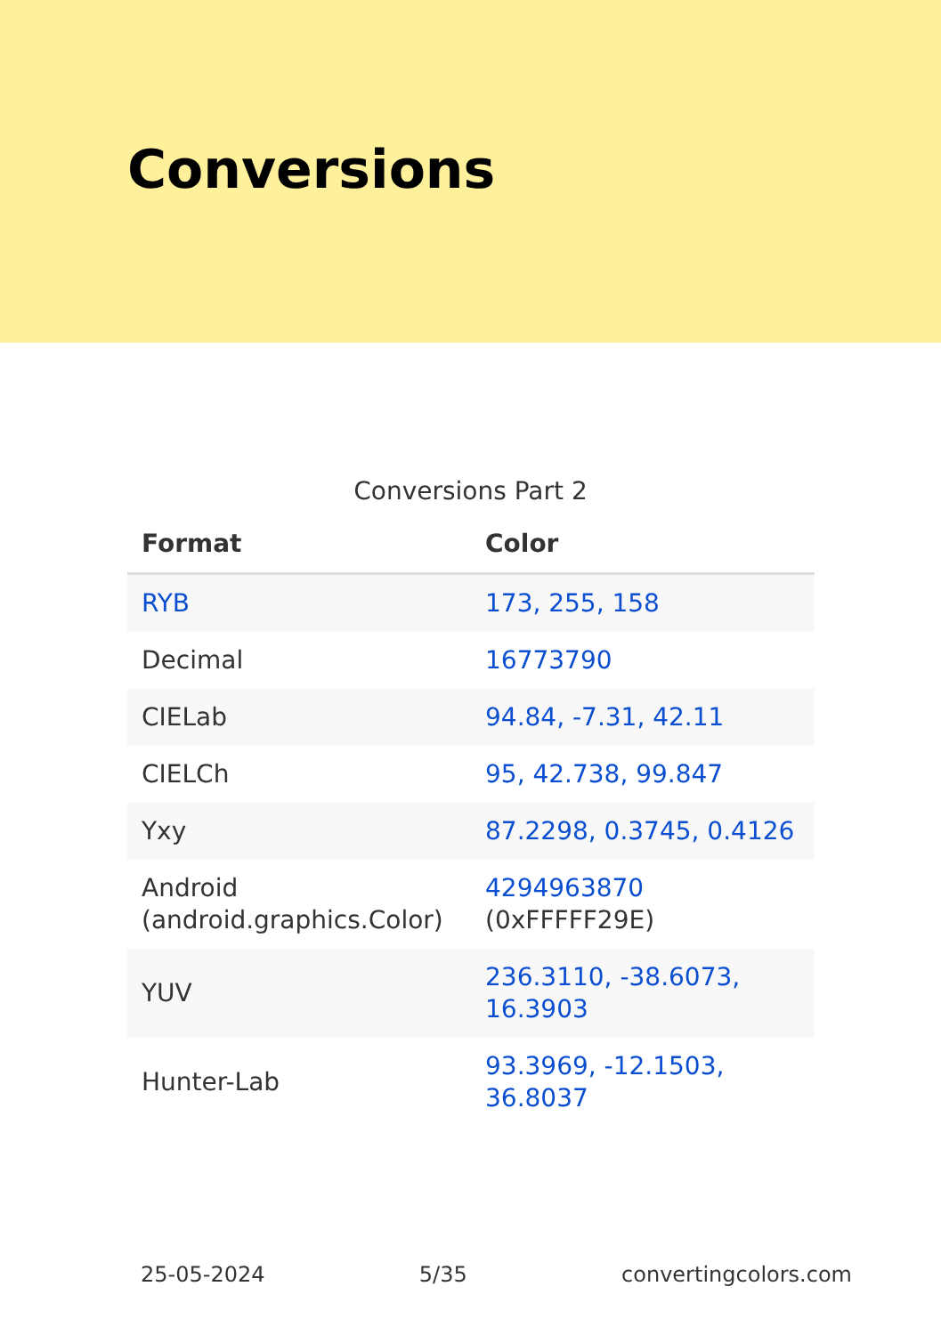Conversions
Conversions Part 2
| Format | Color |
| --- | --- |
| RYB | 173, 255, 158 |
| Decimal | 16773790 |
| CIELab | 94.84, -7.31, 42.11 |
| CIELCh | 95, 42.738, 99.847 |
| Yxy | 87.2298, 0.3745, 0.4126 |
| Android (android.graphics.Color) | 4294963870 (0xFFFFF29E) |
| YUV | 236.3110, -38.6073, 16.3903 |
| Hunter-Lab | 93.3969, -12.1503, 36.8037 |
25-05-2024 5/35 convertingcolors.com